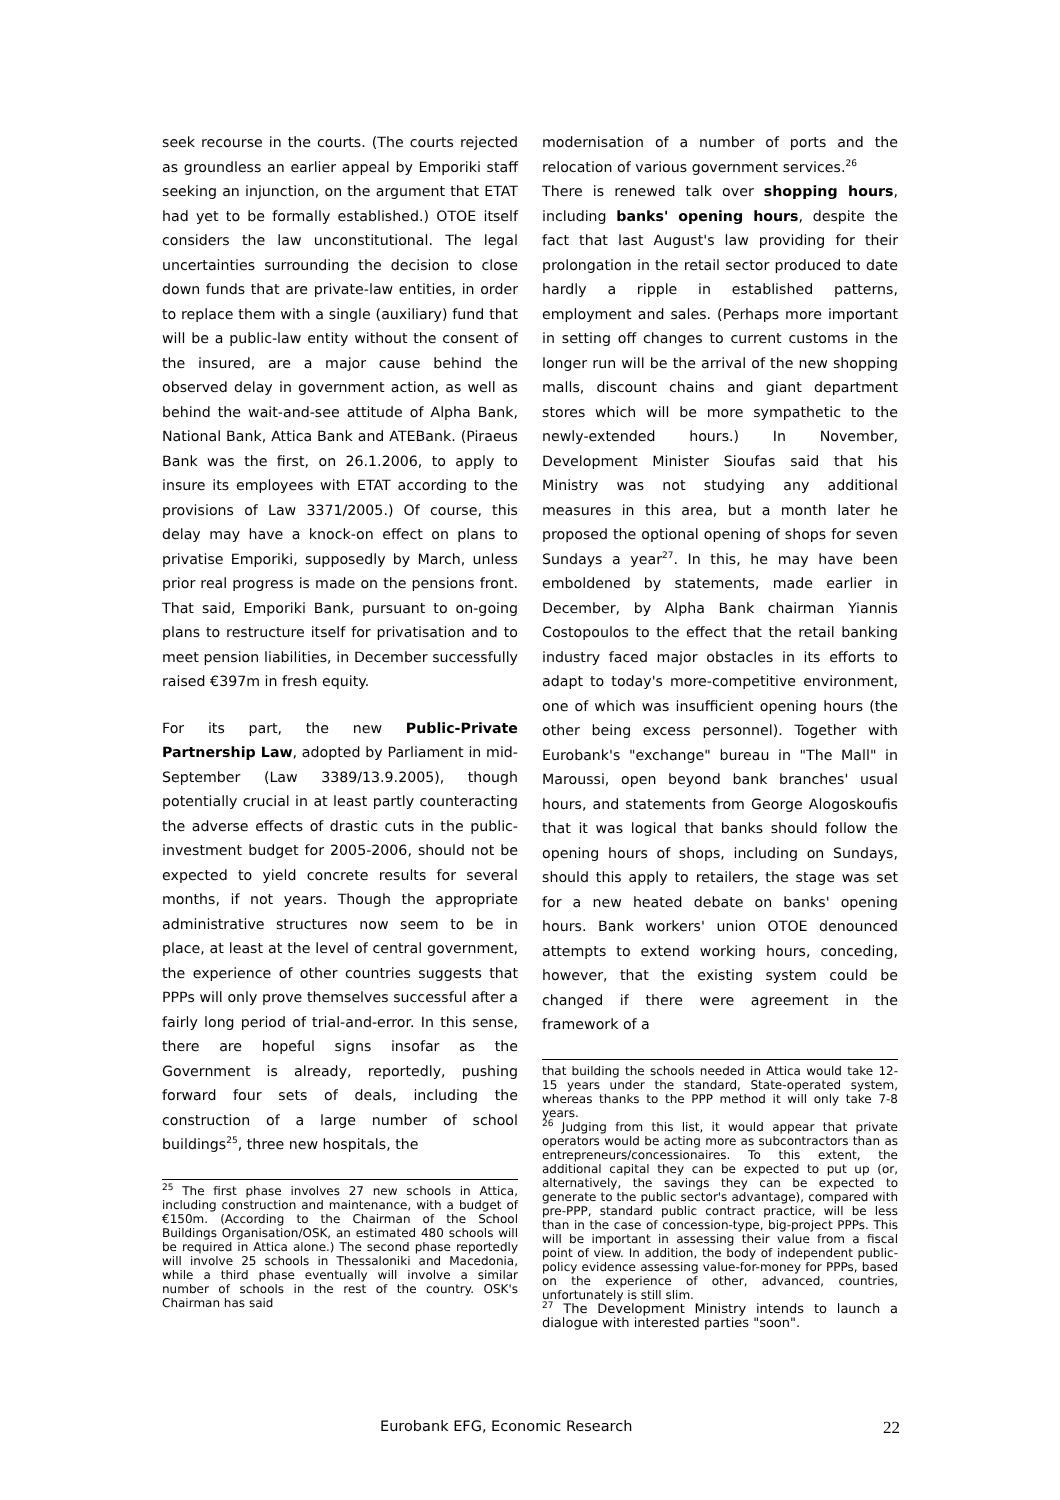seek recourse in the courts. (The courts rejected as groundless an earlier appeal by Emporiki staff seeking an injunction, on the argument that ETAT had yet to be formally established.) OTOE itself considers the law unconstitutional. The legal uncertainties surrounding the decision to close down funds that are private-law entities, in order to replace them with a single (auxiliary) fund that will be a public-law entity without the consent of the insured, are a major cause behind the observed delay in government action, as well as behind the wait-and-see attitude of Alpha Bank, National Bank, Attica Bank and ATEBank. (Piraeus Bank was the first, on 26.1.2006, to apply to insure its employees with ETAT according to the provisions of Law 3371/2005.) Of course, this delay may have a knock-on effect on plans to privatise Emporiki, supposedly by March, unless prior real progress is made on the pensions front. That said, Emporiki Bank, pursuant to on-going plans to restructure itself for privatisation and to meet pension liabilities, in December successfully raised €397m in fresh equity.
For its part, the new Public-Private Partnership Law, adopted by Parliament in mid-September (Law 3389/13.9.2005), though potentially crucial in at least partly counteracting the adverse effects of drastic cuts in the public-investment budget for 2005-2006, should not be expected to yield concrete results for several months, if not years. Though the appropriate administrative structures now seem to be in place, at least at the level of central government, the experience of other countries suggests that PPPs will only prove themselves successful after a fairly long period of trial-and-error. In this sense, there are hopeful signs insofar as the Government is already, reportedly, pushing forward four sets of deals, including the construction of a large number of school buildings<sup>25</sup>, three new hospitals, the
<sup>25</sup> The first phase involves 27 new schools in Attica, including construction and maintenance, with a budget of €150m. (According to the Chairman of the School Buildings Organisation/OSK, an estimated 480 schools will be required in Attica alone.) The second phase reportedly will involve 25 schools in Thessaloniki and Macedonia, while a third phase eventually will involve a similar number of schools in the rest of the country. OSK's Chairman has said
modernisation of a number of ports and the relocation of various government services.<sup>26</sup>
There is renewed talk over shopping hours, including banks' opening hours, despite the fact that last August's law providing for their prolongation in the retail sector produced to date hardly a ripple in established patterns, employment and sales. (Perhaps more important in setting off changes to current customs in the longer run will be the arrival of the new shopping malls, discount chains and giant department stores which will be more sympathetic to the newly-extended hours.) In November, Development Minister Sioufas said that his Ministry was not studying any additional measures in this area, but a month later he proposed the optional opening of shops for seven Sundays a year<sup>27</sup>. In this, he may have been emboldened by statements, made earlier in December, by Alpha Bank chairman Yiannis Costopoulos to the effect that the retail banking industry faced major obstacles in its efforts to adapt to today's more-competitive environment, one of which was insufficient opening hours (the other being excess personnel). Together with Eurobank's "exchange" bureau in "The Mall" in Maroussi, open beyond bank branches' usual hours, and statements from George Alogoskoufis that it was logical that banks should follow the opening hours of shops, including on Sundays, should this apply to retailers, the stage was set for a new heated debate on banks' opening hours. Bank workers' union OTOE denounced attempts to extend working hours, conceding, however, that the existing system could be changed if there were agreement in the framework of a
that building the schools needed in Attica would take 12-15 years under the standard, State-operated system, whereas thanks to the PPP method it will only take 7-8 years.
<sup>26</sup> Judging from this list, it would appear that private operators would be acting more as subcontractors than as entrepreneurs/concessionaires. To this extent, the additional capital they can be expected to put up (or, alternatively, the savings they can be expected to generate to the public sector's advantage), compared with pre-PPP, standard public contract practice, will be less than in the case of concession-type, big-project PPPs. This will be important in assessing their value from a fiscal point of view. In addition, the body of independent public-policy evidence assessing value-for-money for PPPs, based on the experience of other, advanced, countries, unfortunately is still slim.
<sup>27</sup> The Development Ministry intends to launch a dialogue with interested parties "soon".
Eurobank EFG, Economic Research 22